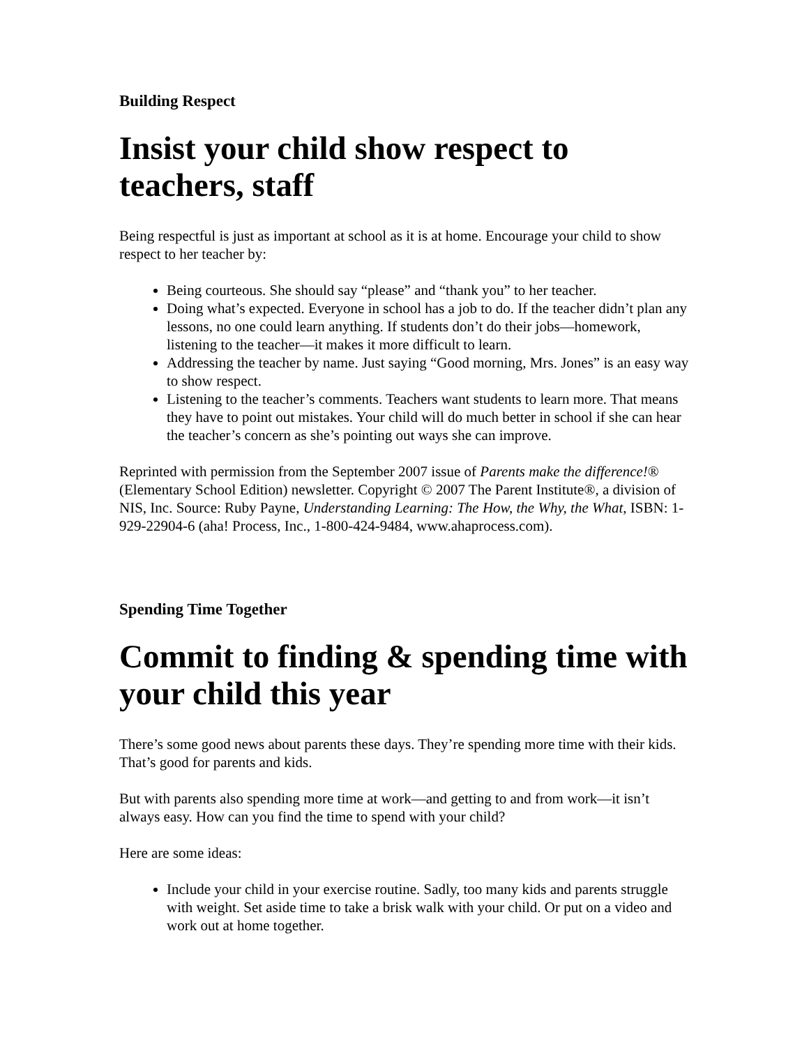Building Respect
Insist your child show respect to teachers, staff
Being respectful is just as important at school as it is at home. Encourage your child to show respect to her teacher by:
Being courteous. She should say “please” and “thank you” to her teacher.
Doing what’s expected. Everyone in school has a job to do. If the teacher didn’t plan any lessons, no one could learn anything. If students don’t do their jobs—homework, listening to the teacher—it makes it more difficult to learn.
Addressing the teacher by name. Just saying “Good morning, Mrs. Jones” is an easy way to show respect.
Listening to the teacher’s comments. Teachers want students to learn more. That means they have to point out mistakes. Your child will do much better in school if she can hear the teacher’s concern as she’s pointing out ways she can improve.
Reprinted with permission from the September 2007 issue of Parents make the difference!® (Elementary School Edition) newsletter. Copyright © 2007 The Parent Institute®, a division of NIS, Inc. Source: Ruby Payne, Understanding Learning: The How, the Why, the What, ISBN: 1-929-22904-6 (aha! Process, Inc., 1-800-424-9484, www.ahaprocess.com).
Spending Time Together
Commit to finding & spending time with your child this year
There’s some good news about parents these days. They’re spending more time with their kids. That’s good for parents and kids.
But with parents also spending more time at work—and getting to and from work—it isn’t always easy. How can you find the time to spend with your child?
Here are some ideas:
Include your child in your exercise routine. Sadly, too many kids and parents struggle with weight. Set aside time to take a brisk walk with your child. Or put on a video and work out at home together.